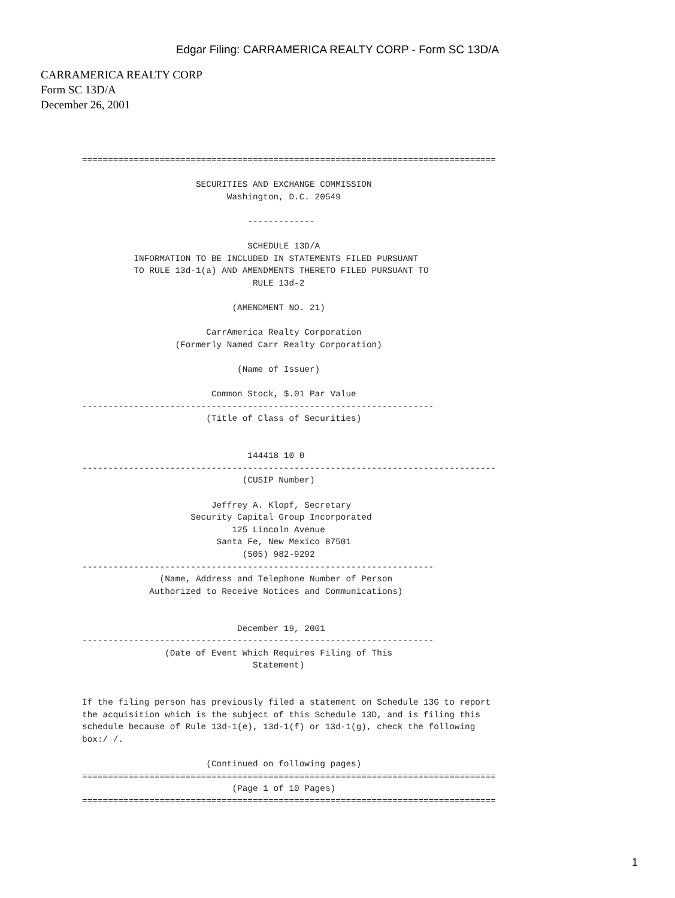Edgar Filing: CARRAMERICA REALTY CORP - Form SC 13D/A
CARRAMERICA REALTY CORP
Form SC 13D/A
December 26, 2001
================================================================================

                      SECURITIES AND EXCHANGE COMMISSION
                            Washington, D.C. 20549

                                -------------

                                SCHEDULE 13D/A
          INFORMATION TO BE INCLUDED IN STATEMENTS FILED PURSUANT
          TO RULE 13d-1(a) AND AMENDMENTS THERETO FILED PURSUANT TO
                                 RULE 13d-2

                             (AMENDMENT NO. 21)

                        CarrAmerica Realty Corporation
                  (Formerly Named Carr Realty Corporation)

                              (Name of Issuer)

                         Common Stock, $.01 Par Value
--------------------------------------------------------------------
                        (Title of Class of Securities)


                                144418 10 0
--------------------------------------------------------------------------------
                               (CUSIP Number)

                         Jeffrey A. Klopf, Secretary
                     Security Capital Group Incorporated
                             125 Lincoln Avenue
                          Santa Fe, New Mexico 87501
                               (505) 982-9292
--------------------------------------------------------------------
               (Name, Address and Telephone Number of Person
             Authorized to Receive Notices and Communications)


                              December 19, 2001
--------------------------------------------------------------------
                (Date of Event Which Requires Filing of This
                                 Statement)


If the filing person has previously filed a statement on Schedule 13G to report
the acquisition which is the subject of this Schedule 13D, and is filing this
schedule because of Rule 13d-1(e), 13d-1(f) or 13d-1(g), check the following
box:/ /.

                        (Continued on following pages)
================================================================================
                             (Page 1 of 10 Pages)
================================================================================
1